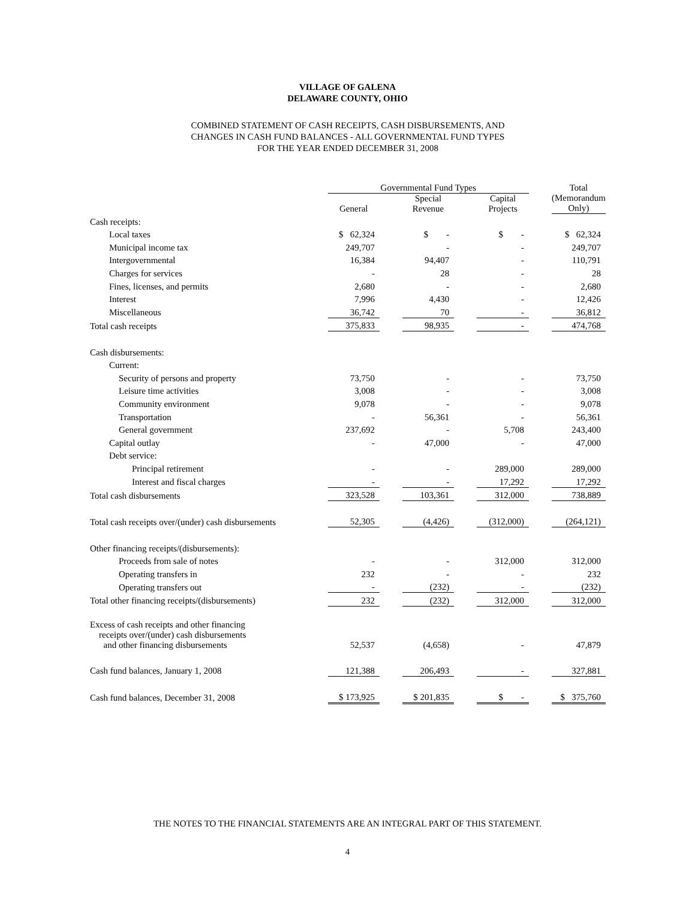VILLAGE OF GALENA
DELAWARE COUNTY, OHIO
COMBINED STATEMENT OF CASH RECEIPTS, CASH DISBURSEMENTS, AND
CHANGES IN CASH FUND BALANCES - ALL GOVERNMENTAL FUND TYPES
FOR THE YEAR ENDED DECEMBER 31, 2008
| | | Governmental Fund Types | | | | | | Total |
| --- | --- | --- | --- | --- | --- | --- | --- | --- |
| | | General | | Special Revenue | | Capital Projects | | (Memorandum Only) |
| Cash receipts: | | | | | | | | |
| Local taxes | | $ 62,324 | | $ - | | $ - | | $ 62,324 |
| Municipal income tax | | 249,707 | | - | | - | | 249,707 |
| Intergovernmental | | 16,384 | | 94,407 | | - | | 110,791 |
| Charges for services | | - | | 28 | | - | | 28 |
| Fines, licenses, and permits | | 2,680 | | - | | - | | 2,680 |
| Interest | | 7,996 | | 4,430 | | - | | 12,426 |
| Miscellaneous | | 36,742 | | 70 | | - | | 36,812 |
| Total cash receipts | | 375,833 | | 98,935 | | - | | 474,768 |
| Cash disbursements: | | | | | | | | |
| Current: | | | | | | | | |
| Security of persons and property | | 73,750 | | - | | - | | 73,750 |
| Leisure time activities | | 3,008 | | - | | - | | 3,008 |
| Community environment | | 9,078 | | - | | - | | 9,078 |
| Transportation | | - | | 56,361 | | - | | 56,361 |
| General government | | 237,692 | | - | | 5,708 | | 243,400 |
| Capital outlay | | - | | 47,000 | | - | | 47,000 |
| Debt service: | | | | | | | | |
| Principal retirement | | - | | - | | 289,000 | | 289,000 |
| Interest and fiscal charges | | - | | - | | 17,292 | | 17,292 |
| Total cash disbursements | | 323,528 | | 103,361 | | 312,000 | | 738,889 |
| Total cash receipts over/(under) cash disbursements | | 52,305 | | (4,426) | | (312,000) | | (264,121) |
| Other financing receipts/(disbursements): | | | | | | | | |
| Proceeds from sale of notes | | - | | - | | 312,000 | | 312,000 |
| Operating transfers in | | 232 | | - | | - | | 232 |
| Operating transfers out | | - | | (232) | | - | | (232) |
| Total other financing receipts/(disbursements) | | 232 | | (232) | | 312,000 | | 312,000 |
| Excess of cash receipts and other financing receipts over/(under) cash disbursements and other financing disbursements | | 52,537 | | (4,658) | | - | | 47,879 |
| Cash fund balances, January 1, 2008 | | 121,388 | | 206,493 | | - | | 327,881 |
| Cash fund balances, December 31, 2008 | | $ 173,925 | | $ 201,835 | | $ - | | $ 375,760 |
THE NOTES TO THE FINANCIAL STATEMENTS ARE AN INTEGRAL PART OF THIS STATEMENT.
4